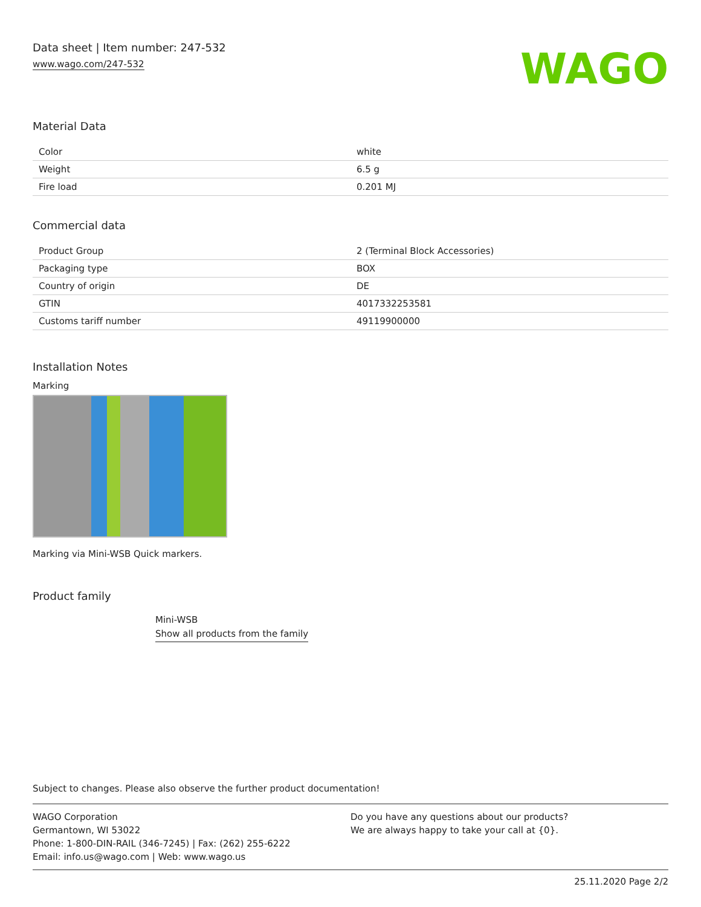Data sheet | Item number: 247-532
www.wago.com/247-532
WAGO
Material Data
| Color | white |
| Weight | 6.5 g |
| Fire load | 0.201 MJ |
Commercial data
| Product Group | 2 (Terminal Block Accessories) |
| Packaging type | BOX |
| Country of origin | DE |
| GTIN | 4017332253581 |
| Customs tariff number | 49119900000 |
Installation Notes
Marking
Marking via Mini-WSB Quick markers.
Product family
Mini-WSB
Show all products from the family
Subject to changes. Please also observe the further product documentation!
WAGO Corporation
Germantown, WI 53022
Phone: 1-800-DIN-RAIL (346-7245) | Fax: (262) 255-6222
Email: info.us@wago.com | Web: www.wago.us
Do you have any questions about our products?
We are always happy to take your call at {0}.
25.11.2020 Page 2/2